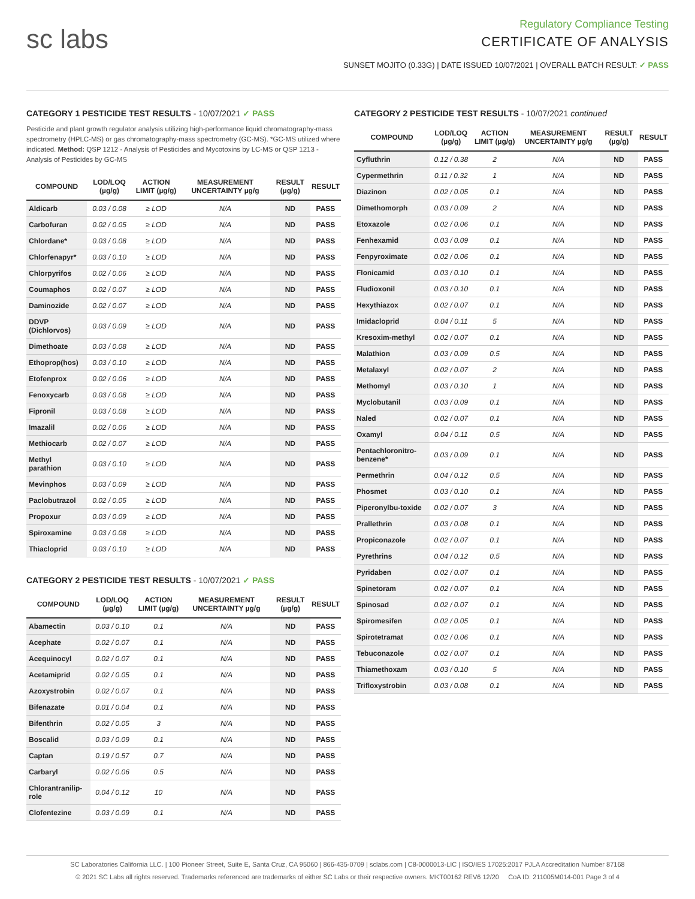sc labs
Regulatory Compliance Testing
CERTIFICATE OF ANALYSIS
SUNSET MOJITO (0.33G) | DATE ISSUED 10/07/2021 | OVERALL BATCH RESULT: ✓ PASS
CATEGORY 1 PESTICIDE TEST RESULTS - 10/07/2021 ✓ PASS
Pesticide and plant growth regulator analysis utilizing high-performance liquid chromatography-mass spectrometry (HPLC-MS) or gas chromatography-mass spectrometry (GC-MS). *GC-MS utilized where indicated. Method: QSP 1212 - Analysis of Pesticides and Mycotoxins by LC-MS or QSP 1213 - Analysis of Pesticides by GC-MS
| COMPOUND | LOD/LOQ (µg/g) | ACTION LIMIT (µg/g) | MEASUREMENT UNCERTAINTY µg/g | RESULT (µg/g) | RESULT |
| --- | --- | --- | --- | --- | --- |
| Aldicarb | 0.03 / 0.08 | ≥ LOD | N/A | ND | PASS |
| Carbofuran | 0.02 / 0.05 | ≥ LOD | N/A | ND | PASS |
| Chlordane* | 0.03 / 0.08 | ≥ LOD | N/A | ND | PASS |
| Chlorfenapyr* | 0.03 / 0.10 | ≥ LOD | N/A | ND | PASS |
| Chlorpyrifos | 0.02 / 0.06 | ≥ LOD | N/A | ND | PASS |
| Coumaphos | 0.02 / 0.07 | ≥ LOD | N/A | ND | PASS |
| Daminozide | 0.02 / 0.07 | ≥ LOD | N/A | ND | PASS |
| DDVP (Dichlorvos) | 0.03 / 0.09 | ≥ LOD | N/A | ND | PASS |
| Dimethoate | 0.03 / 0.08 | ≥ LOD | N/A | ND | PASS |
| Ethoprop(hos) | 0.03 / 0.10 | ≥ LOD | N/A | ND | PASS |
| Etofenprox | 0.02 / 0.06 | ≥ LOD | N/A | ND | PASS |
| Fenoxycarb | 0.03 / 0.08 | ≥ LOD | N/A | ND | PASS |
| Fipronil | 0.03 / 0.08 | ≥ LOD | N/A | ND | PASS |
| Imazalil | 0.02 / 0.06 | ≥ LOD | N/A | ND | PASS |
| Methiocarb | 0.02 / 0.07 | ≥ LOD | N/A | ND | PASS |
| Methyl parathion | 0.03 / 0.10 | ≥ LOD | N/A | ND | PASS |
| Mevinphos | 0.03 / 0.09 | ≥ LOD | N/A | ND | PASS |
| Paclobutrazol | 0.02 / 0.05 | ≥ LOD | N/A | ND | PASS |
| Propoxur | 0.03 / 0.09 | ≥ LOD | N/A | ND | PASS |
| Spiroxamine | 0.03 / 0.08 | ≥ LOD | N/A | ND | PASS |
| Thiacloprid | 0.03 / 0.10 | ≥ LOD | N/A | ND | PASS |
CATEGORY 2 PESTICIDE TEST RESULTS - 10/07/2021 ✓ PASS
| COMPOUND | LOD/LOQ (µg/g) | ACTION LIMIT (µg/g) | MEASUREMENT UNCERTAINTY µg/g | RESULT (µg/g) | RESULT |
| --- | --- | --- | --- | --- | --- |
| Abamectin | 0.03 / 0.10 | 0.1 | N/A | ND | PASS |
| Acephate | 0.02 / 0.07 | 0.1 | N/A | ND | PASS |
| Acequinocyl | 0.02 / 0.07 | 0.1 | N/A | ND | PASS |
| Acetamiprid | 0.02 / 0.05 | 0.1 | N/A | ND | PASS |
| Azoxystrobin | 0.02 / 0.07 | 0.1 | N/A | ND | PASS |
| Bifenazate | 0.01 / 0.04 | 0.1 | N/A | ND | PASS |
| Bifenthrin | 0.02 / 0.05 | 3 | N/A | ND | PASS |
| Boscalid | 0.03 / 0.09 | 0.1 | N/A | ND | PASS |
| Captan | 0.19 / 0.57 | 0.7 | N/A | ND | PASS |
| Carbaryl | 0.02 / 0.06 | 0.5 | N/A | ND | PASS |
| Chlorantranilip-role | 0.04 / 0.12 | 10 | N/A | ND | PASS |
| Clofentezine | 0.03 / 0.09 | 0.1 | N/A | ND | PASS |
CATEGORY 2 PESTICIDE TEST RESULTS - 10/07/2021 continued
| COMPOUND | LOD/LOQ (µg/g) | ACTION LIMIT (µg/g) | MEASUREMENT UNCERTAINTY µg/g | RESULT (µg/g) | RESULT |
| --- | --- | --- | --- | --- | --- |
| Cyfluthrin | 0.12 / 0.38 | 2 | N/A | ND | PASS |
| Cypermethrin | 0.11 / 0.32 | 1 | N/A | ND | PASS |
| Diazinon | 0.02 / 0.05 | 0.1 | N/A | ND | PASS |
| Dimethomorph | 0.03 / 0.09 | 2 | N/A | ND | PASS |
| Etoxazole | 0.02 / 0.06 | 0.1 | N/A | ND | PASS |
| Fenhexamid | 0.03 / 0.09 | 0.1 | N/A | ND | PASS |
| Fenpyroximate | 0.02 / 0.06 | 0.1 | N/A | ND | PASS |
| Flonicamid | 0.03 / 0.10 | 0.1 | N/A | ND | PASS |
| Fludioxonil | 0.03 / 0.10 | 0.1 | N/A | ND | PASS |
| Hexythiazox | 0.02 / 0.07 | 0.1 | N/A | ND | PASS |
| Imidacloprid | 0.04 / 0.11 | 5 | N/A | ND | PASS |
| Kresoxim-methyl | 0.02 / 0.07 | 0.1 | N/A | ND | PASS |
| Malathion | 0.03 / 0.09 | 0.5 | N/A | ND | PASS |
| Metalaxyl | 0.02 / 0.07 | 2 | N/A | ND | PASS |
| Methomyl | 0.03 / 0.10 | 1 | N/A | ND | PASS |
| Myclobutanil | 0.03 / 0.09 | 0.1 | N/A | ND | PASS |
| Naled | 0.02 / 0.07 | 0.1 | N/A | ND | PASS |
| Oxamyl | 0.04 / 0.11 | 0.5 | N/A | ND | PASS |
| Pentachloronitro-benzene* | 0.03 / 0.09 | 0.1 | N/A | ND | PASS |
| Permethrin | 0.04 / 0.12 | 0.5 | N/A | ND | PASS |
| Phosmet | 0.03 / 0.10 | 0.1 | N/A | ND | PASS |
| Piperonylbu-toxide | 0.02 / 0.07 | 3 | N/A | ND | PASS |
| Prallethrin | 0.03 / 0.08 | 0.1 | N/A | ND | PASS |
| Propiconazole | 0.02 / 0.07 | 0.1 | N/A | ND | PASS |
| Pyrethrins | 0.04 / 0.12 | 0.5 | N/A | ND | PASS |
| Pyridaben | 0.02 / 0.07 | 0.1 | N/A | ND | PASS |
| Spinetoram | 0.02 / 0.07 | 0.1 | N/A | ND | PASS |
| Spinosad | 0.02 / 0.07 | 0.1 | N/A | ND | PASS |
| Spiromesifen | 0.02 / 0.05 | 0.1 | N/A | ND | PASS |
| Spirotetramat | 0.02 / 0.06 | 0.1 | N/A | ND | PASS |
| Tebuconazole | 0.02 / 0.07 | 0.1 | N/A | ND | PASS |
| Thiamethoxam | 0.03 / 0.10 | 5 | N/A | ND | PASS |
| Trifloxystrobin | 0.03 / 0.08 | 0.1 | N/A | ND | PASS |
SC Laboratories California LLC. | 100 Pioneer Street, Suite E, Santa Cruz, CA 95060 | 866-435-0709 | sclabs.com | C8-0000013-LIC | ISO/IES 17025:2017 PJLA Accreditation Number 87168
© 2021 SC Labs all rights reserved. Trademarks referenced are trademarks of either SC Labs or their respective owners. MKT00162 REV6 12/20 CoA ID: 211005M014-001 Page 3 of 4